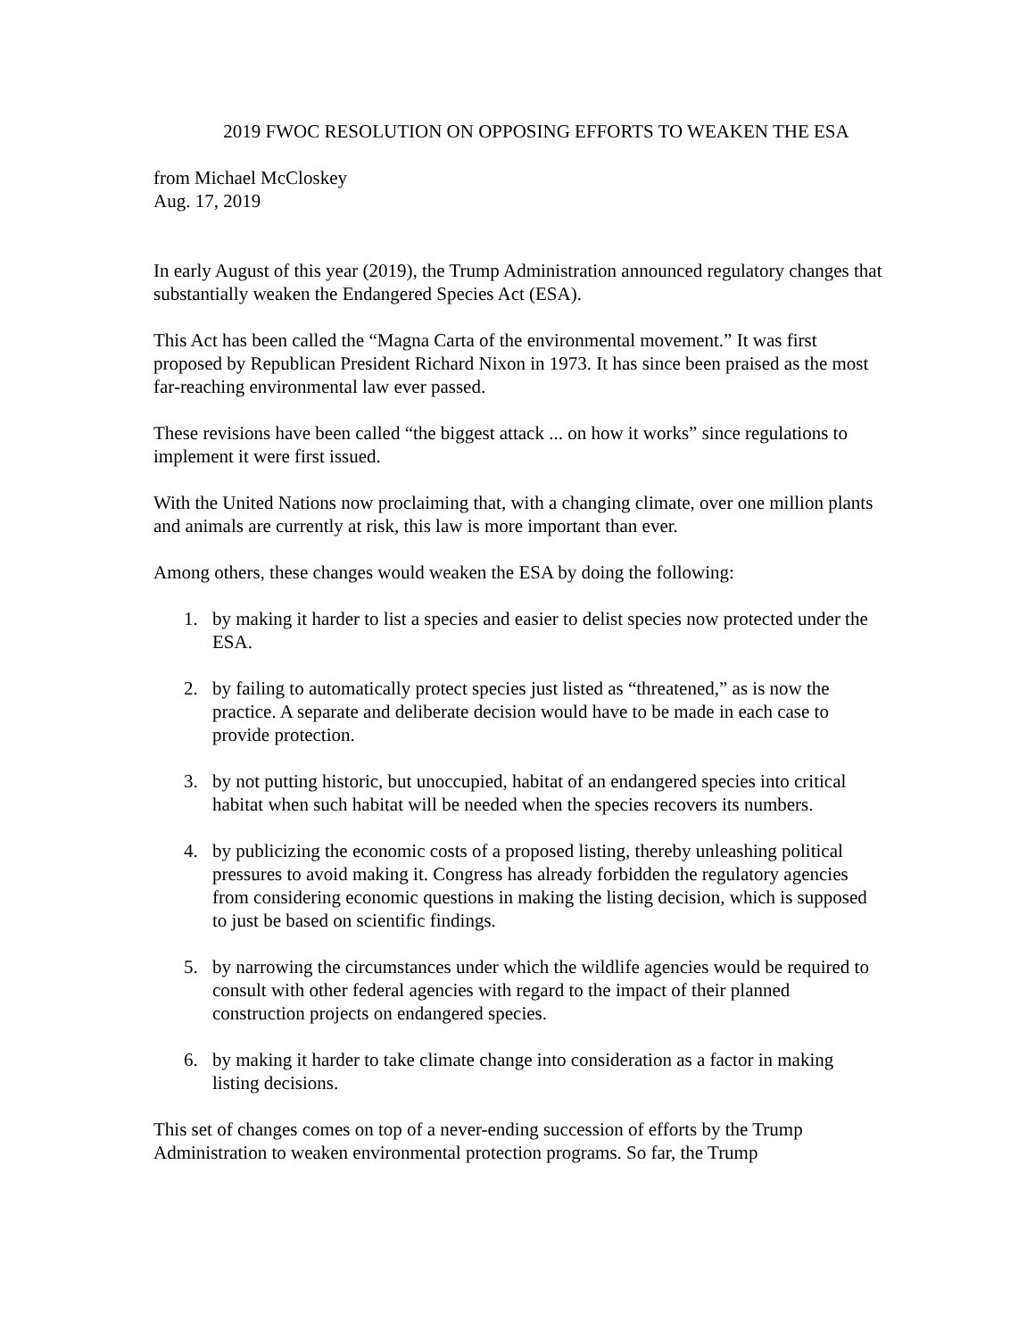2019 FWOC RESOLUTION ON OPPOSING EFFORTS TO WEAKEN THE ESA
from Michael McCloskey
Aug. 17, 2019
In early August of this year (2019), the Trump Administration announced regulatory changes that substantially weaken the Endangered Species Act (ESA).
This Act has been called the “Magna Carta of the environmental movement.” It was first proposed by Republican President Richard Nixon in 1973. It has since been praised as the most far-reaching environmental law ever passed.
These revisions have been called “the biggest attack ... on how it works” since regulations to implement it were first issued.
With the United Nations now proclaiming that, with a changing climate, over one million plants and animals are currently at risk, this law is more important than ever.
Among others, these changes would weaken the ESA by doing the following:
1. by making it harder to list a species and easier to delist species now protected under the ESA.
2. by failing to automatically protect species just listed as “threatened,” as is now the practice. A separate and deliberate decision would have to be made in each case to provide protection.
3. by not putting historic, but unoccupied, habitat of an endangered species into critical habitat when such habitat will be needed when the species recovers its numbers.
4. by publicizing the economic costs of a proposed listing, thereby unleashing political pressures to avoid making it. Congress has already forbidden the regulatory agencies from considering economic questions in making the listing decision, which is supposed to just be based on scientific findings.
5. by narrowing the circumstances under which the wildlife agencies would be required to consult with other federal agencies with regard to the impact of their planned construction projects on endangered species.
6. by making it harder to take climate change into consideration as a factor in making listing decisions.
This set of changes comes on top of a never-ending succession of efforts by the Trump Administration to weaken environmental protection programs. So far, the Trump